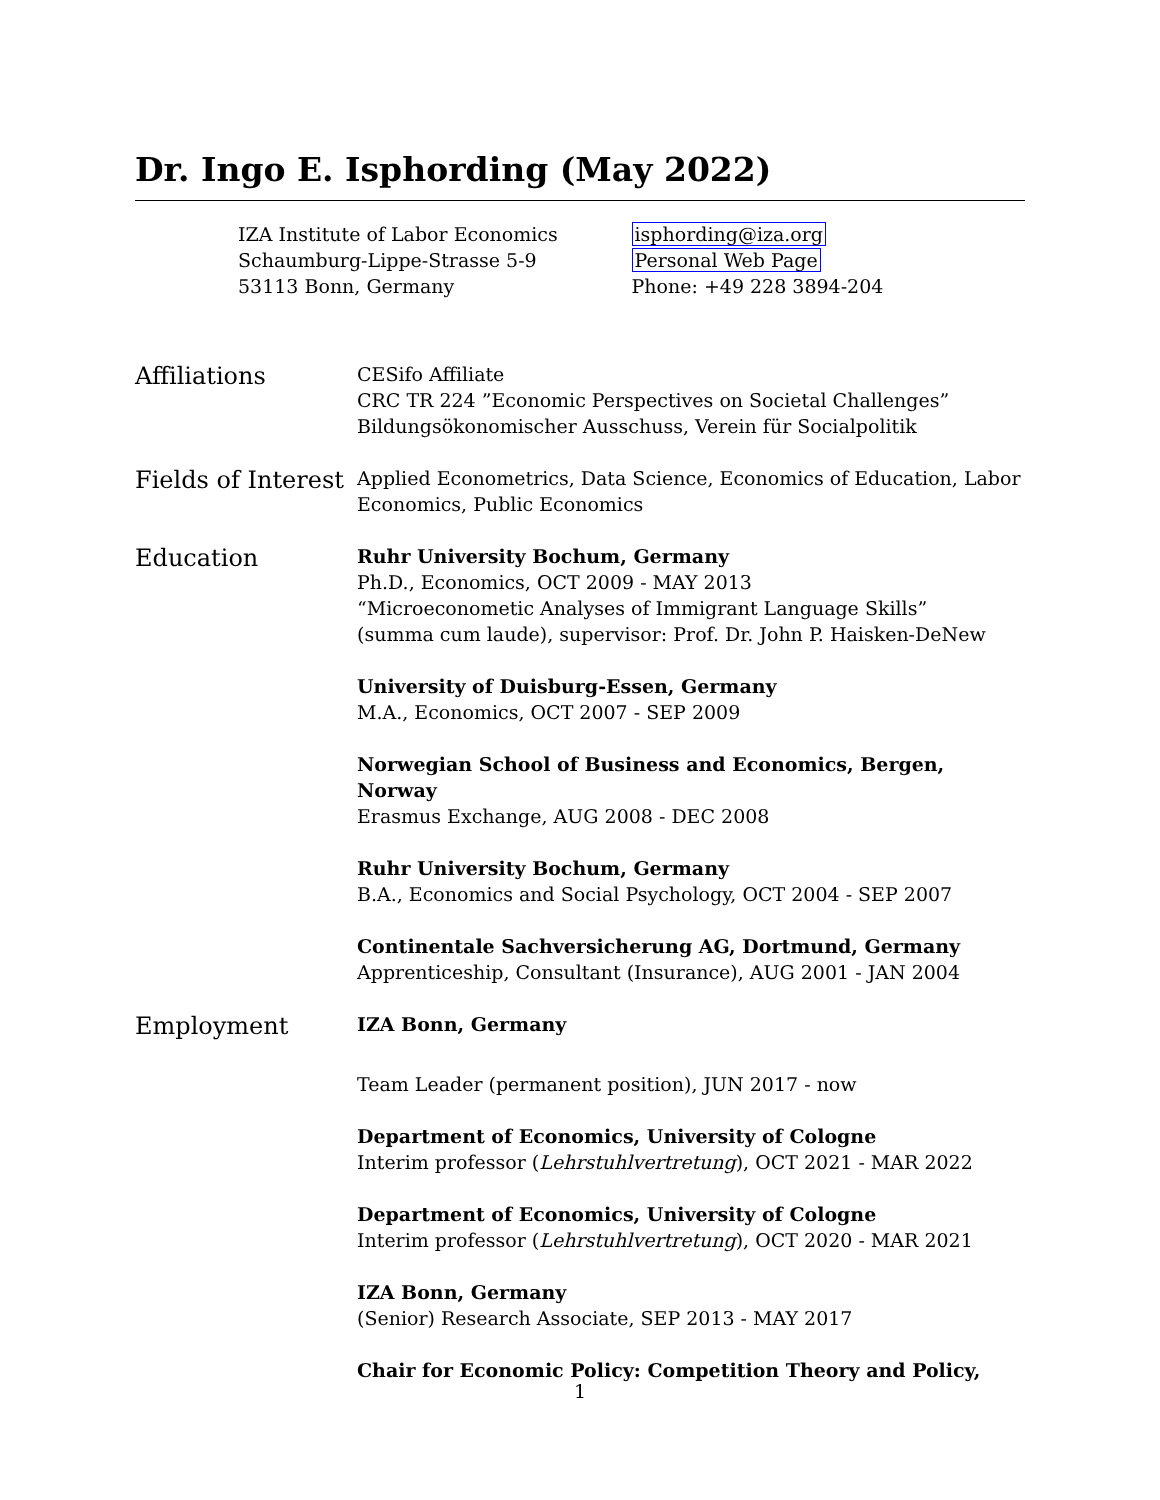Dr. Ingo E. Isphording (May 2022)
IZA Institute of Labor Economics
Schaumburg-Lippe-Strasse 5-9
53113 Bonn, Germany
isphording@iza.org
Personal Web Page
Phone: +49 228 3894-204
Affiliations
CESifo Affiliate
CRC TR 224 ”Economic Perspectives on Societal Challenges”
Bildungsökonomischer Ausschuss, Verein für Socialpolitik
Fields of Interest
Applied Econometrics, Data Science, Economics of Education, Labor Economics, Public Economics
Education
Ruhr University Bochum, Germany
Ph.D., Economics, OCT 2009 - MAY 2013
“Microeconometic Analyses of Immigrant Language Skills”
(summa cum laude), supervisor: Prof. Dr. John P. Haisken-DeNew
University of Duisburg-Essen, Germany
M.A., Economics, OCT 2007 - SEP 2009
Norwegian School of Business and Economics, Bergen, Norway
Erasmus Exchange, AUG 2008 - DEC 2008
Ruhr University Bochum, Germany
B.A., Economics and Social Psychology, OCT 2004 - SEP 2007
Continentale Sachversicherung AG, Dortmund, Germany
Apprenticeship, Consultant (Insurance), AUG 2001 - JAN 2004
Employment
IZA Bonn, Germany
Team Leader (permanent position), JUN 2017 - now
Department of Economics, University of Cologne
Interim professor (Lehrstuhlvertretung), OCT 2021 - MAR 2022
Department of Economics, University of Cologne
Interim professor (Lehrstuhlvertretung), OCT 2020 - MAR 2021
IZA Bonn, Germany
(Senior) Research Associate, SEP 2013 - MAY 2017
Chair for Economic Policy: Competition Theory and Policy,
1